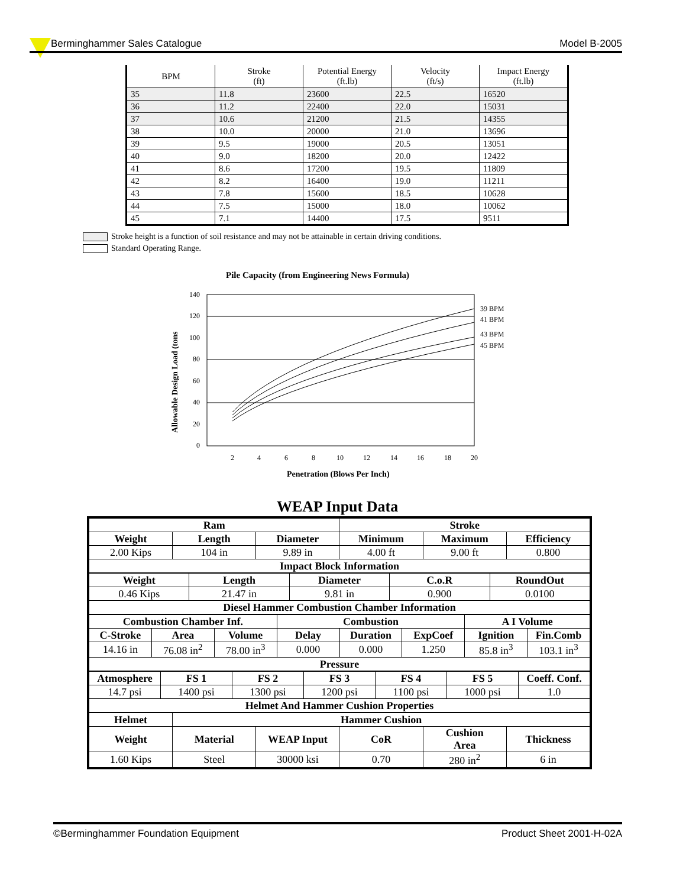Berminghammer Sales Catalogue Model B-2005
| BPM | Stroke (ft) | Potential Energy (ft.lb) | Velocity (ft/s) | Impact Energy (ft.lb) |
| --- | --- | --- | --- | --- |
| 35 | 11.8 | 23600 | 22.5 | 16520 |
| 36 | 11.2 | 22400 | 22.0 | 15031 |
| 37 | 10.6 | 21200 | 21.5 | 14355 |
| 38 | 10.0 | 20000 | 21.0 | 13696 |
| 39 | 9.5 | 19000 | 20.5 | 13051 |
| 40 | 9.0 | 18200 | 20.0 | 12422 |
| 41 | 8.6 | 17200 | 19.5 | 11809 |
| 42 | 8.2 | 16400 | 19.0 | 11211 |
| 43 | 7.8 | 15600 | 18.5 | 10628 |
| 44 | 7.5 | 15000 | 18.0 | 10062 |
| 45 | 7.1 | 14400 | 17.5 | 9511 |
Stroke height is a function of soil resistance and may not be attainable in certain driving conditions.
Standard Operating Range.
Pile Capacity (from Engineering News Formula)
140
120
100
80
60
40
20
0
2
4
6
8
10
12
14
16
18
20
39 BPM
41 BPM
43 BPM
45 BPM
Penetration (Blows Per Inch)
Allowable Design Load (tons
WEAP Input Data
| Ram | | | Stroke | | |
| Weight | Length | Diameter | Minimum | Maximum | Efficiency |
| 2.00 Kips | 104 in | 9.89 in | 4.00 ft | 9.00 ft | 0.800 |
| Impact Block Information | | | | | |
| Weight | Length | Diameter | C.o.R | RoundOut |
| 0.46 Kips | 21.47 in | 9.81 in | 0.900 | 0.0100 |
| Diesel Hammer Combustion Chamber Information | | | | |
| Combustion Chamber Inf. | | | Combustion | | | A I Volume | |
| C-Stroke | Area | Volume | Delay | Duration | ExpCoef | Ignition | Fin.Comb |
| 14.16 in | 76.08 in<sup>2</sup> | 78.00 in<sup>3</sup> | 0.000 | 0.000 | 1.250 | 85.8 in<sup>3</sup> | 103.1 in<sup>3</sup> |
| Pressure | | | | | | | |
| Atmosphere | FS 1 | FS 2 | FS 3 | FS 4 | FS 5 | Coeff. Conf. |
| 14.7 psi | 1400 psi | 1300 psi | 1200 psi | 1100 psi | 1000 psi | 1.0 |
| Helmet And Hammer Cushion Properties | | | | | | |
| Helmet | Hammer Cushion | | | | |
| Weight | Material | WEAP Input | CoR | Cushion Area | Thickness |
| 1.60 Kips | Steel | 30000 ksi | 0.70 | 280 in<sup>2</sup> | 6 in |
©Berminghammer Foundation Equipment Product Sheet 2001-H-02A